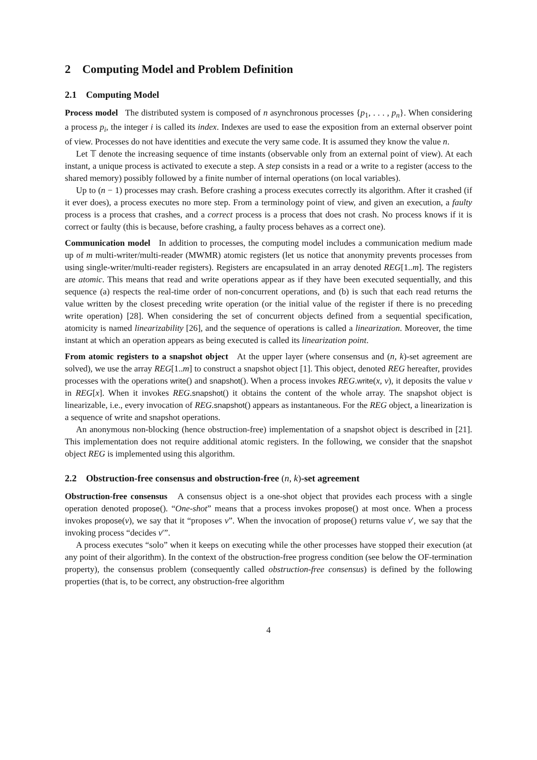2 Computing Model and Problem Definition
2.1 Computing Model
Process model The distributed system is composed of n asynchronous processes {p<sub>1</sub>, . . . , p<sub>n</sub>}. When considering a process p<sub>i</sub>, the integer i is called its index. Indexes are used to ease the exposition from an external observer point of view. Processes do not have identities and execute the very same code. It is assumed they know the value n.
Let 𝕋 denote the increasing sequence of time instants (observable only from an external point of view). At each instant, a unique process is activated to execute a step. A step consists in a read or a write to a register (access to the shared memory) possibly followed by a finite number of internal operations (on local variables).
Up to (n − 1) processes may crash. Before crashing a process executes correctly its algorithm. After it crashed (if it ever does), a process executes no more step. From a terminology point of view, and given an execution, a faulty process is a process that crashes, and a correct process is a process that does not crash. No process knows if it is correct or faulty (this is because, before crashing, a faulty process behaves as a correct one).
Communication model In addition to processes, the computing model includes a communication medium made up of m multi-writer/multi-reader (MWMR) atomic registers (let us notice that anonymity prevents processes from using single-writer/multi-reader registers). Registers are encapsulated in an array denoted REG[1..m]. The registers are atomic. This means that read and write operations appear as if they have been executed sequentially, and this sequence (a) respects the real-time order of non-concurrent operations, and (b) is such that each read returns the value written by the closest preceding write operation (or the initial value of the register if there is no preceding write operation) [28]. When considering the set of concurrent objects defined from a sequential specification, atomicity is named linearizability [26], and the sequence of operations is called a linearization. Moreover, the time instant at which an operation appears as being executed is called its linearization point.
From atomic registers to a snapshot object At the upper layer (where consensus and (n, k)-set agreement are solved), we use the array REG[1..m] to construct a snapshot object [1]. This object, denoted REG hereafter, provides processes with the operations write() and snapshot(). When a process invokes REG.write(x, v), it deposits the value v in REG[x]. When it invokes REG.snapshot() it obtains the content of the whole array. The snapshot object is linearizable, i.e., every invocation of REG.snapshot() appears as instantaneous. For the REG object, a linearization is a sequence of write and snapshot operations.
An anonymous non-blocking (hence obstruction-free) implementation of a snapshot object is described in [21]. This implementation does not require additional atomic registers. In the following, we consider that the snapshot object REG is implemented using this algorithm.
2.2 Obstruction-free consensus and obstruction-free (n, k)-set agreement
Obstruction-free consensus A consensus object is a one-shot object that provides each process with a single operation denoted propose(). “One-shot” means that a process invokes propose() at most once. When a process invokes propose(v), we say that it “proposes v”. When the invocation of propose() returns value v′, we say that the invoking process “decides v′”.
A process executes “solo” when it keeps on executing while the other processes have stopped their execution (at any point of their algorithm). In the context of the obstruction-free progress condition (see below the OF-termination property), the consensus problem (consequently called obstruction-free consensus) is defined by the following properties (that is, to be correct, any obstruction-free algorithm
4